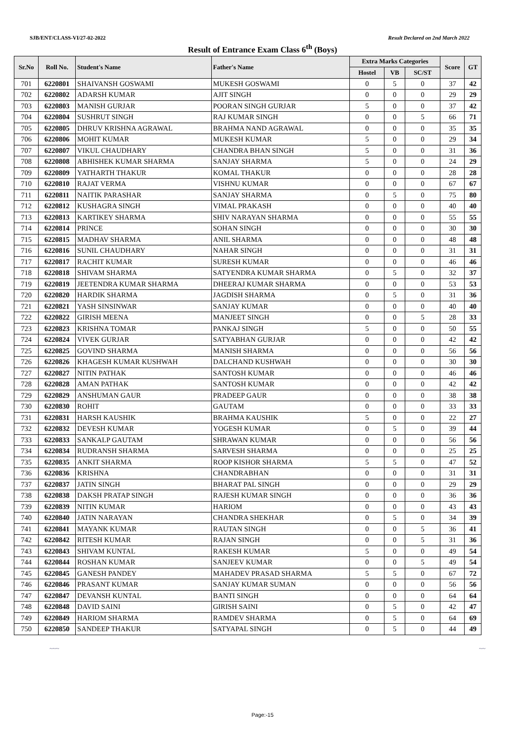SJB/ENT/CLASS-VI/27-02-2022 Result Declared on 2nd March 2022
Result of Entrance Exam Class 6<sup>th</sup> (Boys)
| Sr.No | Roll No. | Student's Name | Father's Name | Extra Marks Categories | | | Score | GT |
| --- | --- | --- | --- | --- | --- | --- | --- | --- |
| | | | | Hostel | VB | SC/ST | | |
| 701 | 6220801 | SHAIVANSH GOSWAMI | MUKESH GOSWAMI | 0 | 5 | 0 | 37 | 42 |
| 702 | 6220802 | ADARSH KUMAR | AJIT SINGH | 0 | 0 | 0 | 29 | 29 |
| 703 | 6220803 | MANISH GURJAR | POORAN SINGH GURJAR | 5 | 0 | 0 | 37 | 42 |
| 704 | 6220804 | SUSHRUT SINGH | RAJ KUMAR SINGH | 0 | 0 | 5 | 66 | 71 |
| 705 | 6220805 | DHRUV KRISHNA AGRAWAL | BRAHMA NAND AGRAWAL | 0 | 0 | 0 | 35 | 35 |
| 706 | 6220806 | MOHIT KUMAR | MUKESH KUMAR | 5 | 0 | 0 | 29 | 34 |
| 707 | 6220807 | VIKUL CHAUDHARY | CHANDRA BHAN SINGH | 5 | 0 | 0 | 31 | 36 |
| 708 | 6220808 | ABHISHEK KUMAR SHARMA | SANJAY SHARMA | 5 | 0 | 0 | 24 | 29 |
| 709 | 6220809 | YATHARTH THAKUR | KOMAL THAKUR | 0 | 0 | 0 | 28 | 28 |
| 710 | 6220810 | RAJAT VERMA | VISHNU KUMAR | 0 | 0 | 0 | 67 | 67 |
| 711 | 6220811 | NAITIK PARASHAR | SANJAY SHARMA | 0 | 5 | 0 | 75 | 80 |
| 712 | 6220812 | KUSHAGRA SINGH | VIMAL PRAKASH | 0 | 0 | 0 | 40 | 40 |
| 713 | 6220813 | KARTIKEY SHARMA | SHIV NARAYAN SHARMA | 0 | 0 | 0 | 55 | 55 |
| 714 | 6220814 | PRINCE | SOHAN SINGH | 0 | 0 | 0 | 30 | 30 |
| 715 | 6220815 | MADHAV SHARMA | ANIL SHARMA | 0 | 0 | 0 | 48 | 48 |
| 716 | 6220816 | SUNIL CHAUDHARY | NAHAR SINGH | 0 | 0 | 0 | 31 | 31 |
| 717 | 6220817 | RACHIT KUMAR | SURESH KUMAR | 0 | 0 | 0 | 46 | 46 |
| 718 | 6220818 | SHIVAM SHARMA | SATYENDRA KUMAR SHARMA | 0 | 5 | 0 | 32 | 37 |
| 719 | 6220819 | JEETENDRA KUMAR SHARMA | DHEERAJ KUMAR SHARMA | 0 | 0 | 0 | 53 | 53 |
| 720 | 6220820 | HARDIK SHARMA | JAGDISH SHARMA | 0 | 5 | 0 | 31 | 36 |
| 721 | 6220821 | YASH SINSINWAR | SANJAY KUMAR | 0 | 0 | 0 | 40 | 40 |
| 722 | 6220822 | GIRISH MEENA | MANJEET SINGH | 0 | 0 | 5 | 28 | 33 |
| 723 | 6220823 | KRISHNA TOMAR | PANKAJ SINGH | 5 | 0 | 0 | 50 | 55 |
| 724 | 6220824 | VIVEK GURJAR | SATYABHAN GURJAR | 0 | 0 | 0 | 42 | 42 |
| 725 | 6220825 | GOVIND SHARMA | MANISH SHARMA | 0 | 0 | 0 | 56 | 56 |
| 726 | 6220826 | KHAGESH KUMAR KUSHWAH | DALCHAND KUSHWAH | 0 | 0 | 0 | 30 | 30 |
| 727 | 6220827 | NITIN PATHAK | SANTOSH KUMAR | 0 | 0 | 0 | 46 | 46 |
| 728 | 6220828 | AMAN PATHAK | SANTOSH KUMAR | 0 | 0 | 0 | 42 | 42 |
| 729 | 6220829 | ANSHUMAN GAUR | PRADEEP GAUR | 0 | 0 | 0 | 38 | 38 |
| 730 | 6220830 | ROHIT | GAUTAM | 0 | 0 | 0 | 33 | 33 |
| 731 | 6220831 | HARSH KAUSHIK | BRAHMA KAUSHIK | 5 | 0 | 0 | 22 | 27 |
| 732 | 6220832 | DEVESH KUMAR | YOGESH KUMAR | 0 | 5 | 0 | 39 | 44 |
| 733 | 6220833 | SANKALP GAUTAM | SHRAWAN KUMAR | 0 | 0 | 0 | 56 | 56 |
| 734 | 6220834 | RUDRANSH SHARMA | SARVESH SHARMA | 0 | 0 | 0 | 25 | 25 |
| 735 | 6220835 | ANKIT SHARMA | ROOP KISHOR SHARMA | 5 | 5 | 0 | 47 | 52 |
| 736 | 6220836 | KRISHNA | CHANDRABHAN | 0 | 0 | 0 | 31 | 31 |
| 737 | 6220837 | JATIN SINGH | BHARAT PAL SINGH | 0 | 0 | 0 | 29 | 29 |
| 738 | 6220838 | DAKSH PRATAP SINGH | RAJESH KUMAR SINGH | 0 | 0 | 0 | 36 | 36 |
| 739 | 6220839 | NITIN KUMAR | HARIOM | 0 | 0 | 0 | 43 | 43 |
| 740 | 6220840 | JATIN NARAYAN | CHANDRA SHEKHAR | 0 | 5 | 0 | 34 | 39 |
| 741 | 6220841 | MAYANK KUMAR | RAUTAN SINGH | 0 | 0 | 5 | 36 | 41 |
| 742 | 6220842 | RITESH KUMAR | RAJAN SINGH | 0 | 0 | 5 | 31 | 36 |
| 743 | 6220843 | SHIVAM KUNTAL | RAKESH KUMAR | 5 | 0 | 0 | 49 | 54 |
| 744 | 6220844 | ROSHAN KUMAR | SANJEEV KUMAR | 0 | 0 | 5 | 49 | 54 |
| 745 | 6220845 | GANESH PANDEY | MAHADEV PRASAD SHARMA | 5 | 5 | 0 | 67 | 72 |
| 746 | 6220846 | PRASANT KUMAR | SANJAY KUMAR SUMAN | 0 | 0 | 0 | 56 | 56 |
| 747 | 6220847 | DEVANSH KUNTAL | BANTI SINGH | 0 | 0 | 0 | 64 | 64 |
| 748 | 6220848 | DAVID SAINI | GIRISH SAINI | 0 | 5 | 0 | 42 | 47 |
| 749 | 6220849 | HARIOM SHARMA | RAMDEV SHARMA | 0 | 5 | 0 | 64 | 69 |
| 750 | 6220850 | SANDEEP THAKUR | SATYAPAL SINGH | 0 | 5 | 0 | 44 | 49 |
~~~ ~~
Page:-15